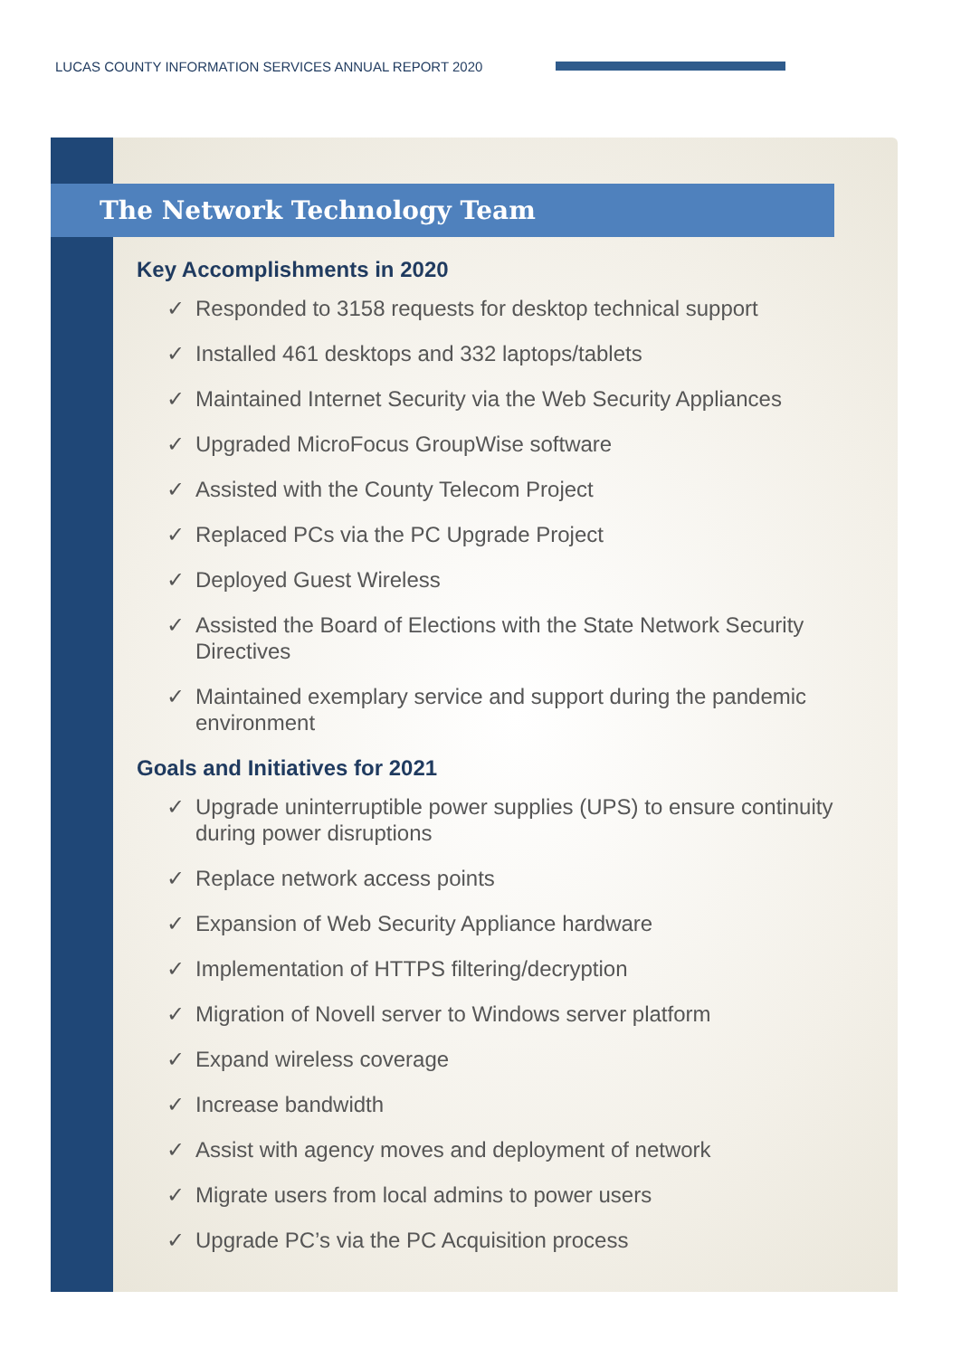LUCAS COUNTY INFORMATION SERVICES ANNUAL REPORT 2020
The Network Technology Team
Key Accomplishments in 2020
✓ Responded to 3158 requests for desktop technical support
✓ Installed 461 desktops and 332 laptops/tablets
✓ Maintained Internet Security via the Web Security Appliances
✓ Upgraded MicroFocus GroupWise software
✓ Assisted with the County Telecom Project
✓ Replaced PCs via the PC Upgrade Project
✓ Deployed Guest Wireless
✓ Assisted the Board of Elections with the State Network Security Directives
✓ Maintained exemplary service and support during the pandemic environment
Goals and Initiatives for 2021
✓ Upgrade uninterruptible power supplies (UPS) to ensure continuity during power disruptions
✓ Replace network access points
✓ Expansion of Web Security Appliance hardware
✓ Implementation of HTTPS filtering/decryption
✓ Migration of Novell server to Windows server platform
✓ Expand wireless coverage
✓ Increase bandwidth
✓ Assist with agency moves and deployment of network
✓ Migrate users from local admins to power users
✓ Upgrade PC’s via the PC Acquisition process